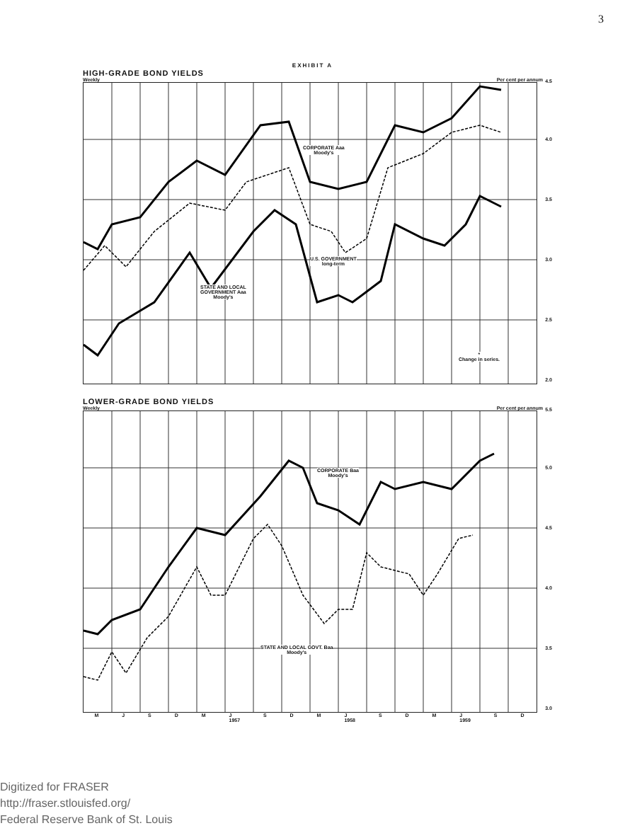3
EXHIBIT A
HIGH-GRADE BOND YIELDS
Weekly Per cent per annum
CORPORATE Aaa
Moody's
U.S. GOVERNMENT
long-term
STATE AND LOCAL
GOVERNMENT Aaa
Moody's
*
Change in series.
4.5
4.0
3.5
3.0
2.5
2.0
LOWER-GRADE BOND YIELDS
Weekly Per cent per annum
CORPORATE Baa
Moody's
STATE AND LOCAL GOVT. Baa
Moody's
5.5
5.0
4.5
4.0
3.5
3.0
MJSDM J
1957 S D M J
1958 S D M J
1959 S D
Digitized for FRASER
http://fraser.stlouisfed.org/
Federal Reserve Bank of St. Louis